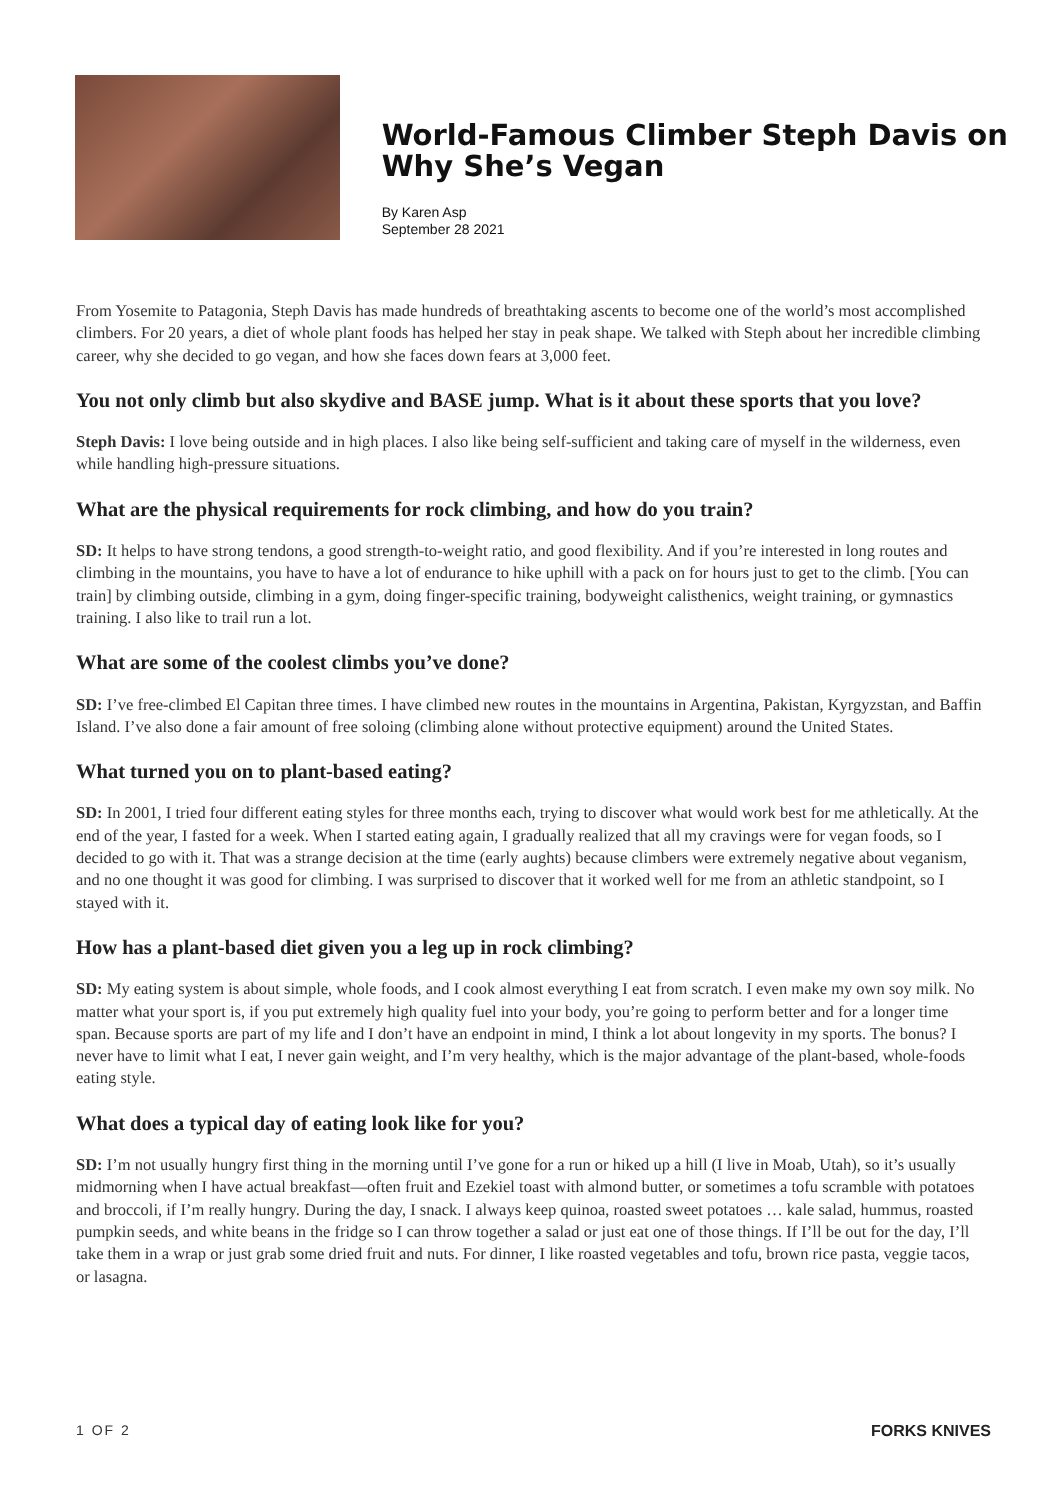World-Famous Climber Steph Davis on Why She’s Vegan
By Karen Asp
September 28 2021
From Yosemite to Patagonia, Steph Davis has made hundreds of breathtaking ascents to become one of the world’s most accomplished climbers. For 20 years, a diet of whole plant foods has helped her stay in peak shape. We talked with Steph about her incredible climbing career, why she decided to go vegan, and how she faces down fears at 3,000 feet.
You not only climb but also skydive and BASE jump. What is it about these sports that you love?
Steph Davis: I love being outside and in high places. I also like being self-sufficient and taking care of myself in the wilderness, even while handling high-pressure situations.
What are the physical requirements for rock climbing, and how do you train?
SD: It helps to have strong tendons, a good strength-to-weight ratio, and good flexibility. And if you’re interested in long routes and climbing in the mountains, you have to have a lot of endurance to hike uphill with a pack on for hours just to get to the climb. [You can train] by climbing outside, climbing in a gym, doing finger-specific training, bodyweight calisthenics, weight training, or gymnastics training. I also like to trail run a lot.
What are some of the coolest climbs you’ve done?
SD: I’ve free-climbed El Capitan three times. I have climbed new routes in the mountains in Argentina, Pakistan, Kyrgyzstan, and Baffin Island. I’ve also done a fair amount of free soloing (climbing alone without protective equipment) around the United States.
What turned you on to plant-based eating?
SD: In 2001, I tried four different eating styles for three months each, trying to discover what would work best for me athletically. At the end of the year, I fasted for a week. When I started eating again, I gradually realized that all my cravings were for vegan foods, so I decided to go with it. That was a strange decision at the time (early aughts) because climbers were extremely negative about veganism, and no one thought it was good for climbing. I was surprised to discover that it worked well for me from an athletic standpoint, so I stayed with it.
How has a plant-based diet given you a leg up in rock climbing?
SD: My eating system is about simple, whole foods, and I cook almost everything I eat from scratch. I even make my own soy milk. No matter what your sport is, if you put extremely high quality fuel into your body, you’re going to perform better and for a longer time span. Because sports are part of my life and I don’t have an endpoint in mind, I think a lot about longevity in my sports. The bonus? I never have to limit what I eat, I never gain weight, and I’m very healthy, which is the major advantage of the plant-based, whole-foods eating style.
What does a typical day of eating look like for you?
SD: I’m not usually hungry first thing in the morning until I’ve gone for a run or hiked up a hill (I live in Moab, Utah), so it’s usually midmorning when I have actual breakfast—often fruit and Ezekiel toast with almond butter, or sometimes a tofu scramble with potatoes and broccoli, if I’m really hungry. During the day, I snack. I always keep quinoa, roasted sweet potatoes … kale salad, hummus, roasted pumpkin seeds, and white beans in the fridge so I can throw together a salad or just eat one of those things. If I’ll be out for the day, I’ll take them in a wrap or just grab some dried fruit and nuts. For dinner, I like roasted vegetables and tofu, brown rice pasta, veggie tacos, or lasagna.
1 OF 2 FORKS KNIVES